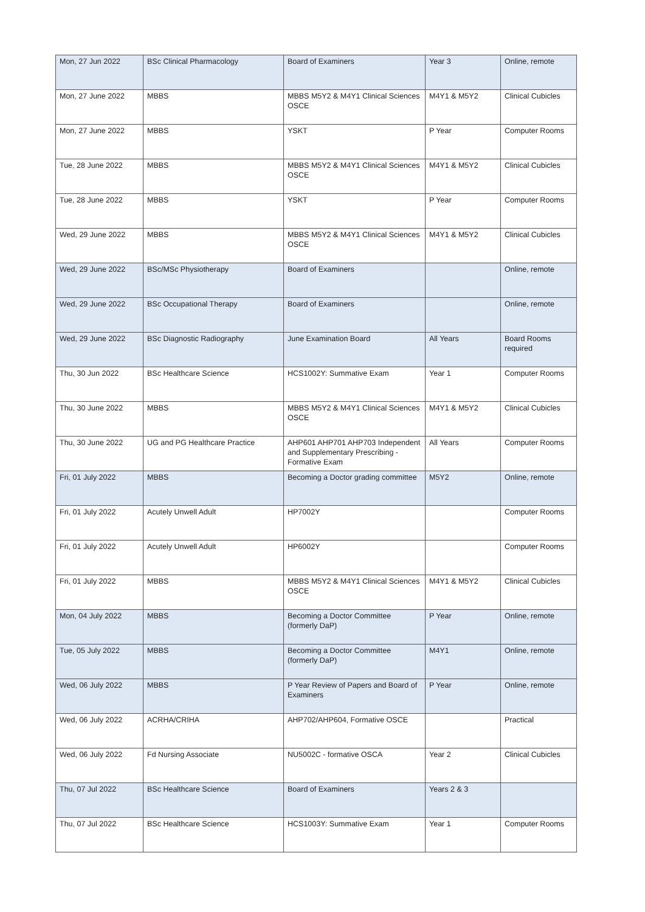| Mon, 27 Jun 2022 | BSc Clinical Pharmacology | Board of Examiners | Year 3 | Online, remote |
| Mon, 27 June 2022 | MBBS | MBBS M5Y2 & M4Y1 Clinical Sciences OSCE | M4Y1 & M5Y2 | Clinical Cubicles |
| Mon, 27 June 2022 | MBBS | YSKT | P Year | Computer Rooms |
| Tue, 28 June 2022 | MBBS | MBBS M5Y2 & M4Y1 Clinical Sciences OSCE | M4Y1 & M5Y2 | Clinical Cubicles |
| Tue, 28 June 2022 | MBBS | YSKT | P Year | Computer Rooms |
| Wed, 29 June 2022 | MBBS | MBBS M5Y2 & M4Y1 Clinical Sciences OSCE | M4Y1 & M5Y2 | Clinical Cubicles |
| Wed, 29 June 2022 | BSc/MSc Physiotherapy | Board of Examiners | | Online, remote |
| Wed, 29 June 2022 | BSc Occupational Therapy | Board of Examiners | | Online, remote |
| Wed, 29 June 2022 | BSc Diagnostic Radiography | June Examination Board | All Years | Board Rooms required |
| Thu, 30 Jun 2022 | BSc Healthcare Science | HCS1002Y: Summative Exam | Year 1 | Computer Rooms |
| Thu, 30 June 2022 | MBBS | MBBS M5Y2 & M4Y1 Clinical Sciences OSCE | M4Y1 & M5Y2 | Clinical Cubicles |
| Thu, 30 June 2022 | UG and PG Healthcare Practice | AHP601 AHP701 AHP703 Independent and Supplementary Prescribing - Formative Exam | All Years | Computer Rooms |
| Fri, 01 July 2022 | MBBS | Becoming a Doctor grading committee | M5Y2 | Online, remote |
| Fri, 01 July 2022 | Acutely Unwell Adult | HP7002Y | | Computer Rooms |
| Fri, 01 July 2022 | Acutely Unwell Adult | HP6002Y | | Computer Rooms |
| Fri, 01 July 2022 | MBBS | MBBS M5Y2 & M4Y1 Clinical Sciences OSCE | M4Y1 & M5Y2 | Clinical Cubicles |
| Mon, 04 July 2022 | MBBS | Becoming a Doctor Committee (formerly DaP) | P Year | Online, remote |
| Tue, 05 July 2022 | MBBS | Becoming a Doctor Committee (formerly DaP) | M4Y1 | Online, remote |
| Wed, 06 July 2022 | MBBS | P Year Review of Papers and Board of Examiners | P Year | Online, remote |
| Wed, 06 July 2022 | ACRHA/CRIHA | AHP702/AHP604, Formative OSCE | | Practical |
| Wed, 06 July 2022 | Fd Nursing Associate | NU5002C - formative OSCA | Year 2 | Clinical Cubicles |
| Thu, 07 Jul 2022 | BSc Healthcare Science | Board of Examiners | Years 2 & 3 | |
| Thu, 07 Jul 2022 | BSc Healthcare Science | HCS1003Y: Summative Exam | Year 1 | Computer Rooms |